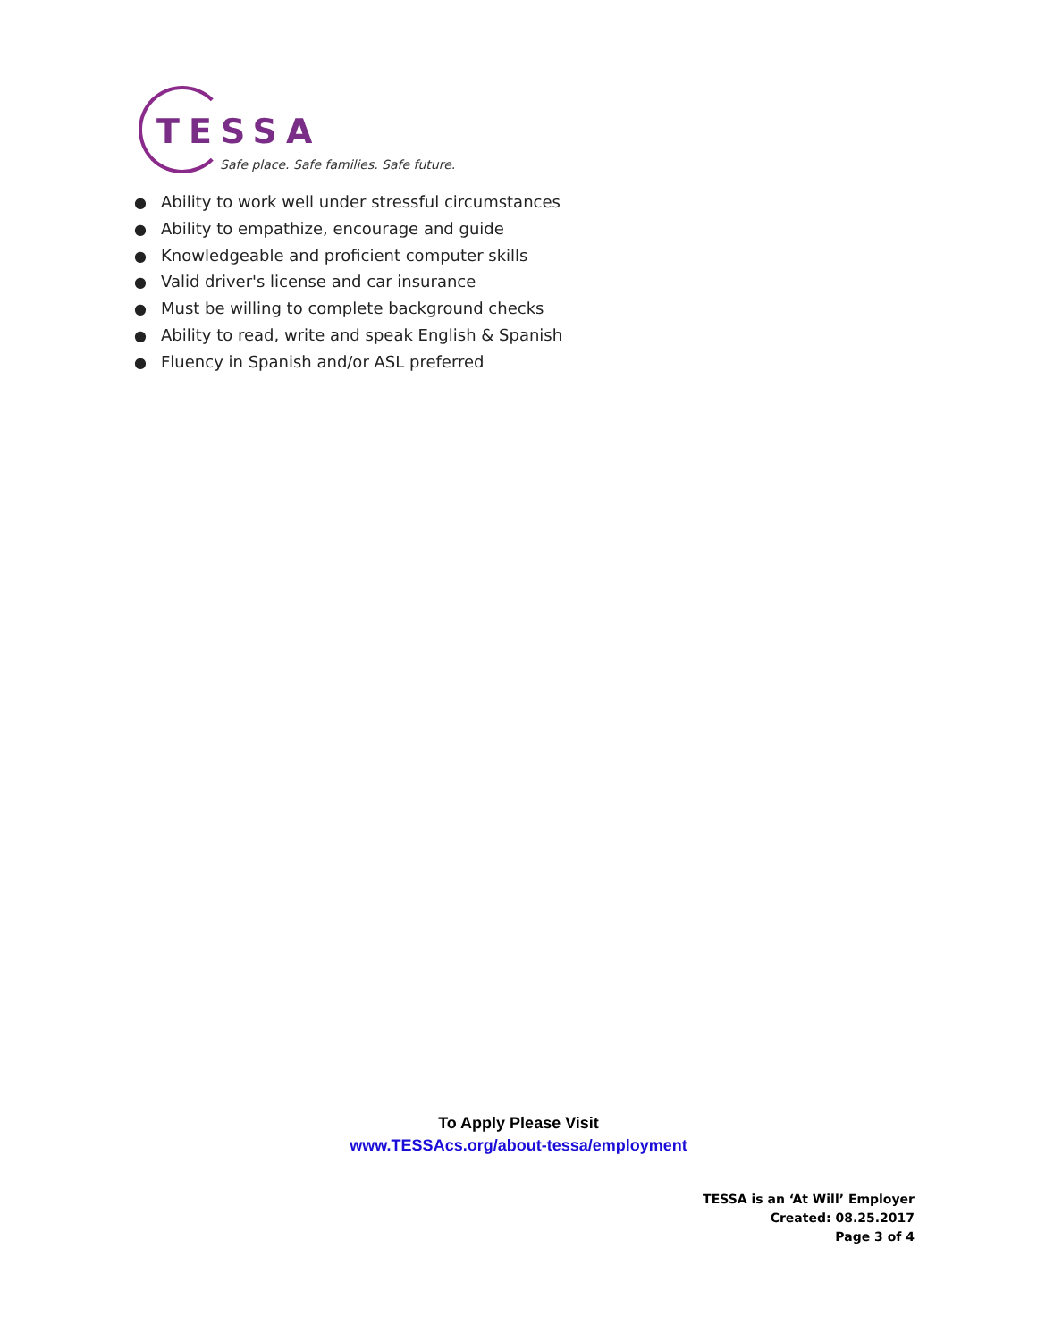TESSA
Safe place. Safe families. Safe future.
● Ability to work well under stressful circumstances
● Ability to empathize, encourage and guide
● Knowledgeable and proficient computer skills
● Valid driver's license and car insurance
● Must be willing to complete background checks
● Ability to read, write and speak English & Spanish
● Fluency in Spanish and/or ASL preferred
To Apply Please Visit
www.TESSAcs.org/about-tessa/employment
TESSA is an ‘At Will’ Employer
Created: 08.25.2017
Page 3 of 4